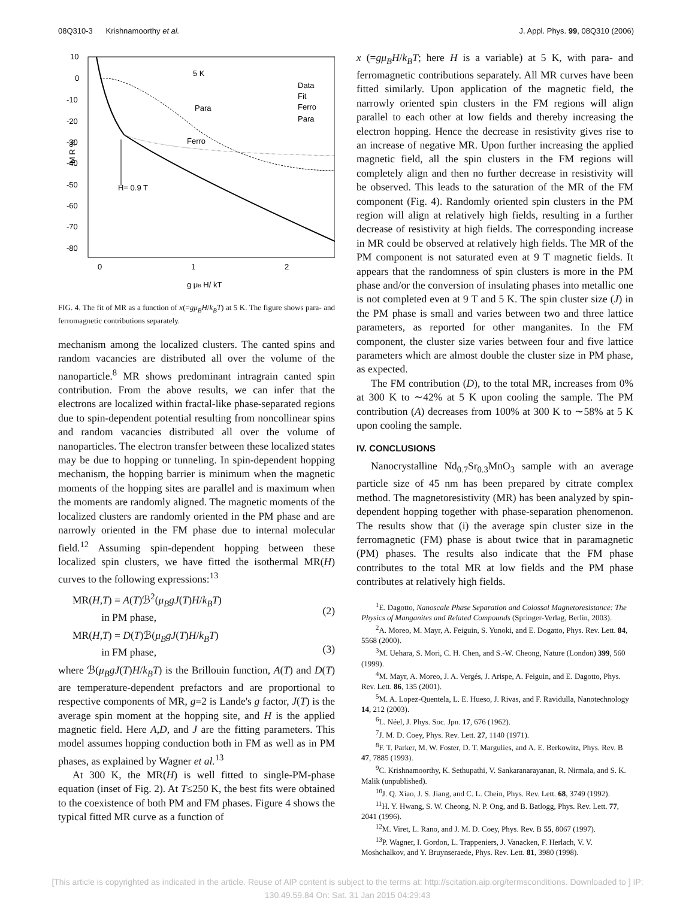08Q310-3 Krishnamoorthy et al. J. Appl. Phys. 99, 08Q310 (2006)
10
0
-10
-20
-30
-40
-50
-60
-70
-80
0
1
2
g μB H/ kT
M R %
5 K
Para
Ferro
H= 0.9 T
Data
Fit
Ferro
Para
FIG. 4. The fit of MR as a function of x(=gμ<sub>B</sub>H/k<sub>B</sub>T) at 5 K. The figure shows para- and ferromagnetic contributions separately.
mechanism among the localized clusters. The canted spins and random vacancies are distributed all over the volume of the nanoparticle.<sup>8</sup> MR shows predominant intragrain canted spin contribution. From the above results, we can infer that the electrons are localized within fractal-like phase-separated regions due to spin-dependent potential resulting from noncollinear spins and random vacancies distributed all over the volume of nanoparticles. The electron transfer between these localized states may be due to hopping or tunneling. In spin-dependent hopping mechanism, the hopping barrier is minimum when the magnetic moments of the hopping sites are parallel and is maximum when the moments are randomly aligned. The magnetic moments of the localized clusters are randomly oriented in the PM phase and are narrowly oriented in the FM phase due to internal molecular field.<sup>12</sup> Assuming spin-dependent hopping between these localized spin clusters, we have fitted the isothermal MR(H) curves to the following expressions:<sup>13</sup>
MR(H,T) = A(T)ℬ<sup>2</sup>(μ<sub>B</sub>gJ(T)H/k<sub>B</sub>T)
in PM phase,
(2)
MR(H,T) = D(T)ℬ(μ<sub>B</sub>gJ(T)H/k<sub>B</sub>T)
in FM phase,
(3)
where ℬ(μ<sub>B</sub>gJ(T)H/k<sub>B</sub>T) is the Brillouin function, A(T) and D(T) are temperature-dependent prefactors and are proportional to respective components of MR, g=2 is Lande's g factor, J(T) is the average spin moment at the hopping site, and H is the applied magnetic field. Here A,D, and J are the fitting parameters. This model assumes hopping conduction both in FM as well as in PM phases, as explained by Wagner et al.<sup>13</sup>
At 300 K, the MR(H) is well fitted to single-PM-phase equation (inset of Fig. 2). At T≤250 K, the best fits were obtained to the coexistence of both PM and FM phases. Figure 4 shows the typical fitted MR curve as a function of
x (=gμ<sub>B</sub>H/k<sub>B</sub>T; here H is a variable) at 5 K, with para- and ferromagnetic contributions separately. All MR curves have been fitted similarly. Upon application of the magnetic field, the narrowly oriented spin clusters in the FM regions will align parallel to each other at low fields and thereby increasing the electron hopping. Hence the decrease in resistivity gives rise to an increase of negative MR. Upon further increasing the applied magnetic field, all the spin clusters in the FM regions will completely align and then no further decrease in resistivity will be observed. This leads to the saturation of the MR of the FM component (Fig. 4). Randomly oriented spin clusters in the PM region will align at relatively high fields, resulting in a further decrease of resistivity at high fields. The corresponding increase in MR could be observed at relatively high fields. The MR of the PM component is not saturated even at 9 T magnetic fields. It appears that the randomness of spin clusters is more in the PM phase and/or the conversion of insulating phases into metallic one is not completed even at 9 T and 5 K. The spin cluster size (J) in the PM phase is small and varies between two and three lattice parameters, as reported for other manganites. In the FM component, the cluster size varies between four and five lattice parameters which are almost double the cluster size in PM phase, as expected.
The FM contribution (D), to the total MR, increases from 0% at 300 K to ∼42% at 5 K upon cooling the sample. The PM contribution (A) decreases from 100% at 300 K to ∼58% at 5 K upon cooling the sample.
IV. CONCLUSIONS
Nanocrystalline Nd<sub>0.7</sub>Sr<sub>0.3</sub>MnO<sub>3</sub> sample with an average particle size of 45 nm has been prepared by citrate complex method. The magnetoresistivity (MR) has been analyzed by spin-dependent hopping together with phase-separation phenomenon. The results show that (i) the average spin cluster size in the ferromagnetic (FM) phase is about twice that in paramagnetic (PM) phases. The results also indicate that the FM phase contributes to the total MR at low fields and the PM phase contributes at relatively high fields.
<sup>1</sup> E. Dagotto, Nanoscale Phase Separation and Colossal Magnetoresistance: The Physics of Manganites and Related Compounds (Springer-Verlag, Berlin, 2003).
<sup>2</sup> A. Moreo, M. Mayr, A. Feiguin, S. Yunoki, and E. Dogatto, Phys. Rev. Lett. 84, 5568 (2000).
<sup>3</sup> M. Uehara, S. Mori, C. H. Chen, and S.-W. Cheong, Nature (London) 399, 560 (1999).
<sup>4</sup> M. Mayr, A. Moreo, J. A. Vergés, J. Arispe, A. Feiguin, and E. Dagotto, Phys. Rev. Lett. 86, 135 (2001).
<sup>5</sup> M. A. Lopez-Quentela, L. E. Hueso, J. Rivas, and F. Ravidulla, Nanotechnology 14, 212 (2003).
<sup>6</sup> L. Néel, J. Phys. Soc. Jpn. 17, 676 (1962).
<sup>7</sup> J. M. D. Coey, Phys. Rev. Lett. 27, 1140 (1971).
<sup>8</sup> F. T. Parker, M. W. Foster, D. T. Margulies, and A. E. Berkowitz, Phys. Rev. B 47, 7885 (1993).
<sup>9</sup>C. Krishnamoorthy, K. Sethupathi, V. Sankaranarayanan, R. Nirmala, and S. K. Malik (unpublished).
<sup>10</sup> J. Q. Xiao, J. S. Jiang, and C. L. Chein, Phys. Rev. Lett. 68, 3749 (1992).
<sup>11</sup>H. Y. Hwang, S. W. Cheong, N. P. Ong, and B. Batlogg, Phys. Rev. Lett. 77, 2041 (1996).
<sup>12</sup> M. Viret, L. Rano, and J. M. D. Coey, Phys. Rev. B 55, 8067 (1997).
<sup>13</sup> P. Wagner, I. Gordon, L. Trappeniers, J. Vanacken, F. Herlach, V. V. Moshchalkov, and Y. Bruynseraede, Phys. Rev. Lett. 81, 3980 (1998).
[This article is copyrighted as indicated in the article. Reuse of AIP content is subject to the terms at: http://scitation.aip.org/termsconditions. Downloaded to ] IP:
130.49.59.84 On: Sat, 31 Jan 2015 04:29:43